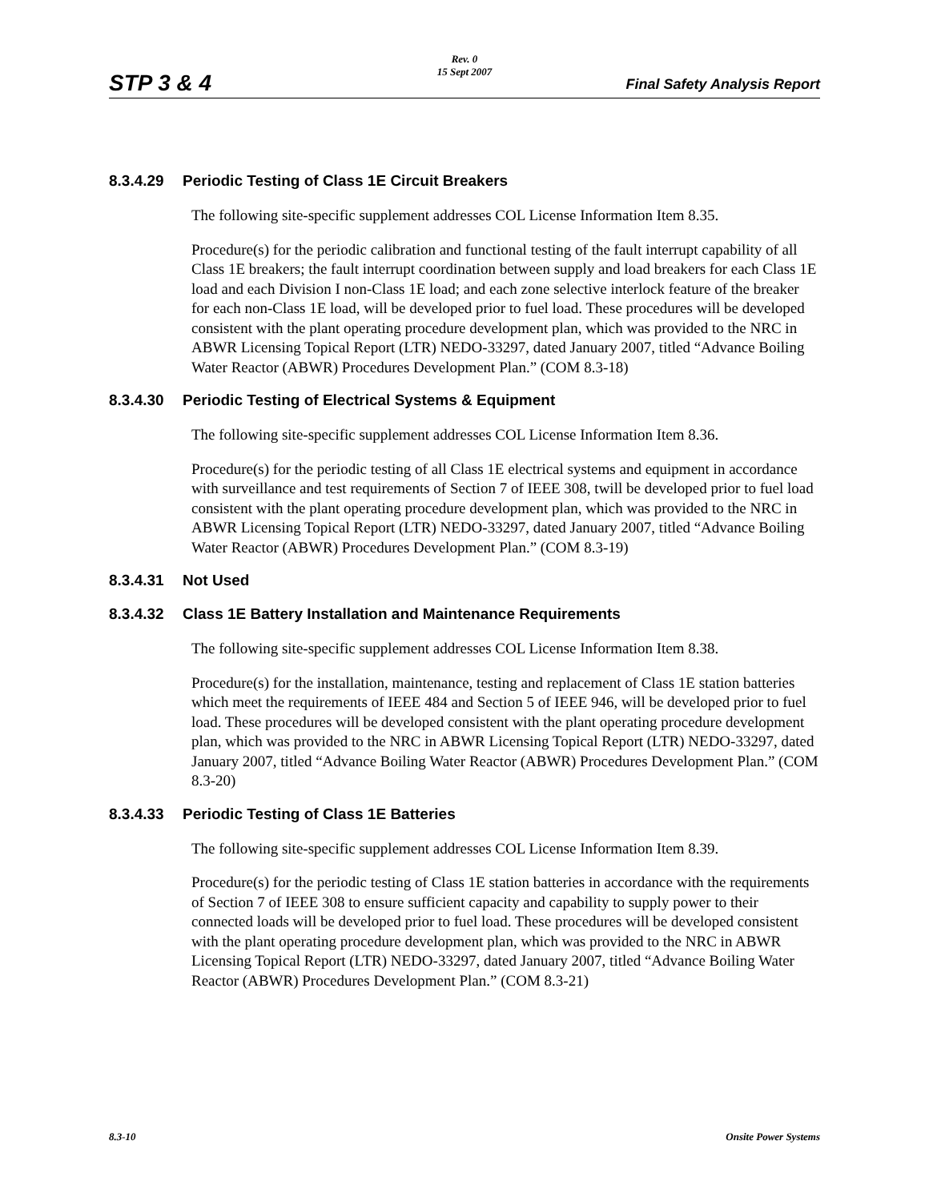Rev. 0
15 Sept 2007
STP 3 & 4 Final Safety Analysis Report
8.3.4.29 Periodic Testing of Class 1E Circuit Breakers
The following site-specific supplement addresses COL License Information Item 8.35.
Procedure(s) for the periodic calibration and functional testing of the fault interrupt capability of all Class 1E breakers; the fault interrupt coordination between supply and load breakers for each Class 1E load and each Division I non-Class 1E load; and each zone selective interlock feature of the breaker for each non-Class 1E load, will be developed prior to fuel load. These procedures will be developed consistent with the plant operating procedure development plan, which was provided to the NRC in ABWR Licensing Topical Report (LTR) NEDO-33297, dated January 2007, titled “Advance Boiling Water Reactor (ABWR) Procedures Development Plan.” (COM 8.3-18)
8.3.4.30 Periodic Testing of Electrical Systems & Equipment
The following site-specific supplement addresses COL License Information Item 8.36.
Procedure(s) for the periodic testing of all Class 1E electrical systems and equipment in accordance with surveillance and test requirements of Section 7 of IEEE 308, twill be developed prior to fuel load consistent with the plant operating procedure development plan, which was provided to the NRC in ABWR Licensing Topical Report (LTR) NEDO-33297, dated January 2007, titled “Advance Boiling Water Reactor (ABWR) Procedures Development Plan.” (COM 8.3-19)
8.3.4.31 Not Used
8.3.4.32 Class 1E Battery Installation and Maintenance Requirements
The following site-specific supplement addresses COL License Information Item 8.38.
Procedure(s) for the installation, maintenance, testing and replacement of Class 1E station batteries which meet the requirements of IEEE 484 and Section 5 of IEEE 946, will be developed prior to fuel load. These procedures will be developed consistent with the plant operating procedure development plan, which was provided to the NRC in ABWR Licensing Topical Report (LTR) NEDO-33297, dated January 2007, titled “Advance Boiling Water Reactor (ABWR) Procedures Development Plan.” (COM 8.3-20)
8.3.4.33 Periodic Testing of Class 1E Batteries
The following site-specific supplement addresses COL License Information Item 8.39.
Procedure(s) for the periodic testing of Class 1E station batteries in accordance with the requirements of Section 7 of IEEE 308 to ensure sufficient capacity and capability to supply power to their connected loads will be developed prior to fuel load. These procedures will be developed consistent with the plant operating procedure development plan, which was provided to the NRC in ABWR Licensing Topical Report (LTR) NEDO-33297, dated January 2007, titled “Advance Boiling Water Reactor (ABWR) Procedures Development Plan.” (COM 8.3-21)
Onsite Power Systems 8.3-10